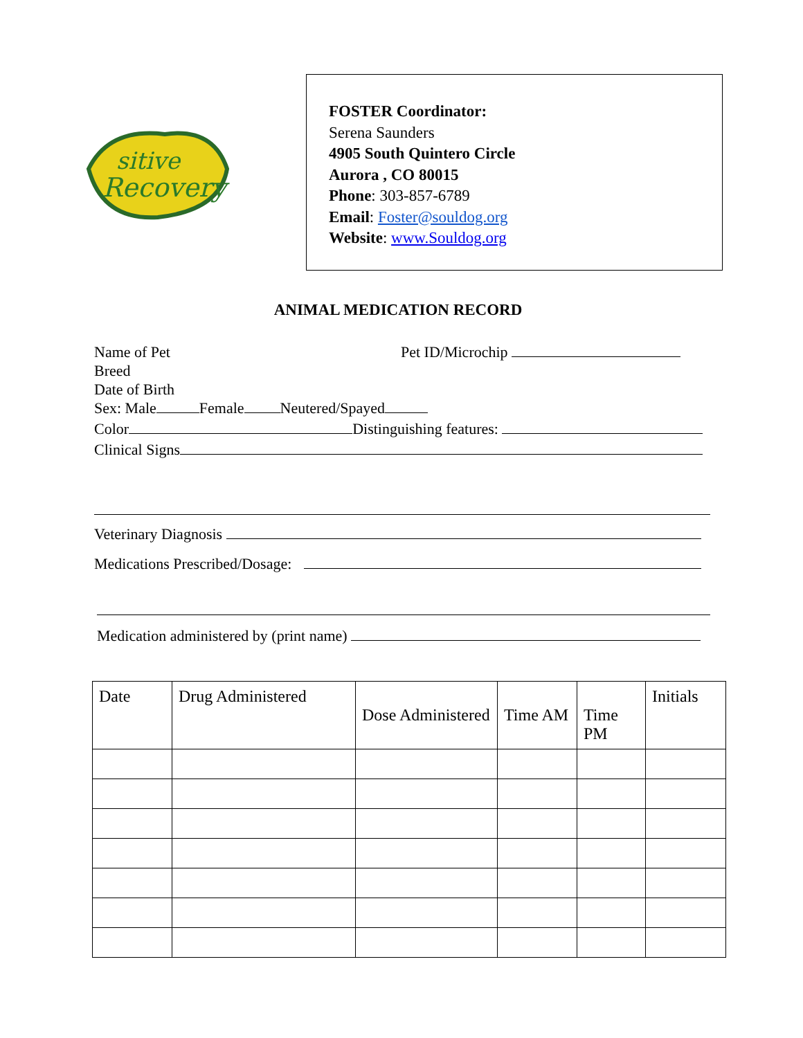sitive
Recovery
FOSTER Coordinator:
Serena Saunders
4905 South Quintero Circle
Aurora , CO 80015
Phone: 303-857-6789
Email: Foster@souldog.org
Website: www.Souldog.org
ANIMAL MEDICATION RECORD
Name of Pet Pet ID/Microchip
Breed
Date of Birth
Sex: Male Female Neutered/Spayed
Color Distinguishing features:
Clinical Signs
Veterinary Diagnosis
Medications Prescribed/Dosage:
Medication administered by (print name)
| Date | Drug Administered | Dose Administered | Time AM | Time PM | Initials |
| --- | --- | --- | --- | --- | --- |